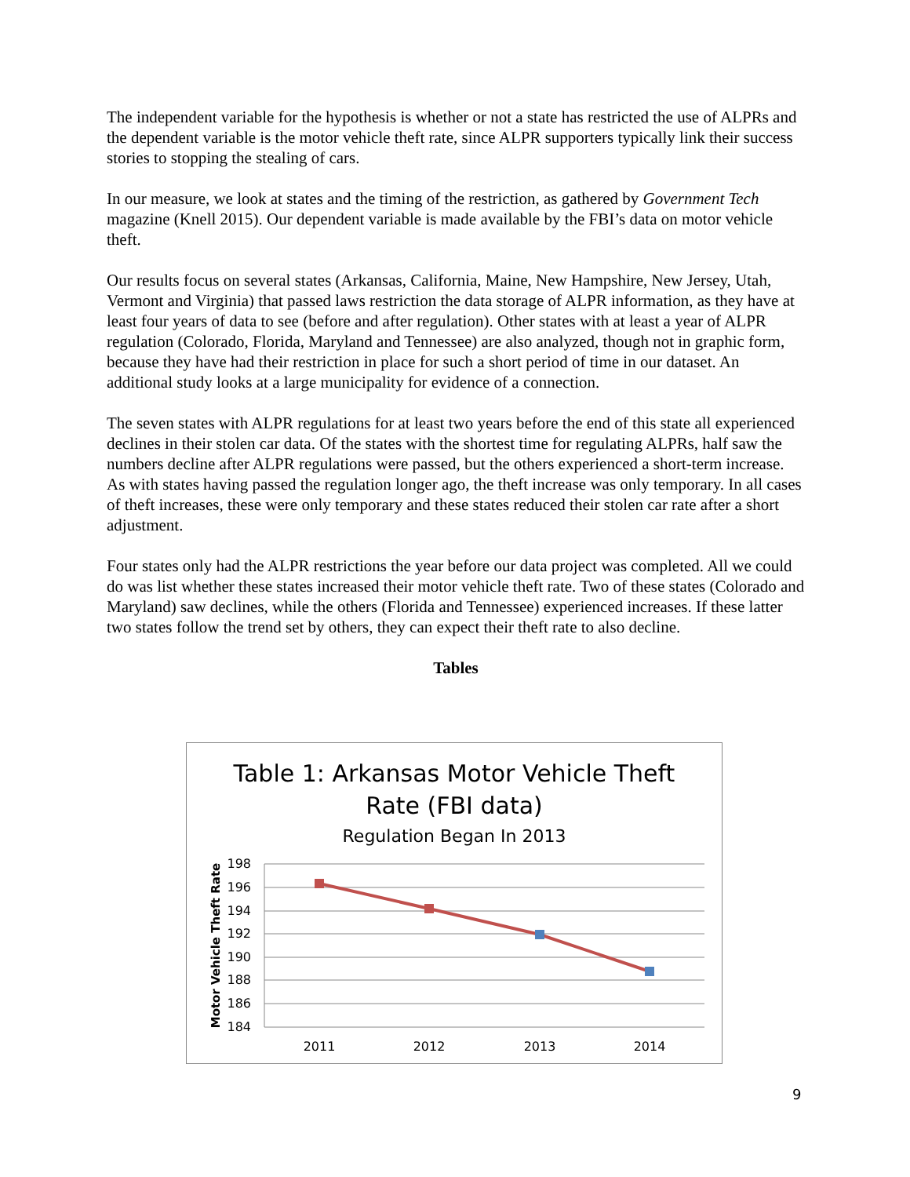The independent variable for the hypothesis is whether or not a state has restricted the use of ALPRs and the dependent variable is the motor vehicle theft rate, since ALPR supporters typically link their success stories to stopping the stealing of cars.
In our measure, we look at states and the timing of the restriction, as gathered by Government Tech magazine (Knell 2015). Our dependent variable is made available by the FBI’s data on motor vehicle theft.
Our results focus on several states (Arkansas, California, Maine, New Hampshire, New Jersey, Utah, Vermont and Virginia) that passed laws restriction the data storage of ALPR information, as they have at least four years of data to see (before and after regulation). Other states with at least a year of ALPR regulation (Colorado, Florida, Maryland and Tennessee) are also analyzed, though not in graphic form, because they have had their restriction in place for such a short period of time in our dataset. An additional study looks at a large municipality for evidence of a connection.
The seven states with ALPR regulations for at least two years before the end of this state all experienced declines in their stolen car data. Of the states with the shortest time for regulating ALPRs, half saw the numbers decline after ALPR regulations were passed, but the others experienced a short-term increase. As with states having passed the regulation longer ago, the theft increase was only temporary. In all cases of theft increases, these were only temporary and these states reduced their stolen car rate after a short adjustment.
Four states only had the ALPR restrictions the year before our data project was completed. All we could do was list whether these states increased their motor vehicle theft rate. Two of these states (Colorado and Maryland) saw declines, while the others (Florida and Tennessee) experienced increases. If these latter two states follow the trend set by others, they can expect their theft rate to also decline.
Tables
Table 1: Arkansas Motor Vehicle Theft
Rate (FBI data)
Regulation Began In 2013
198
196
194
192
190
188
186
184
2011
2012
2013
2014
Motor Vehicle Theft Rate
9